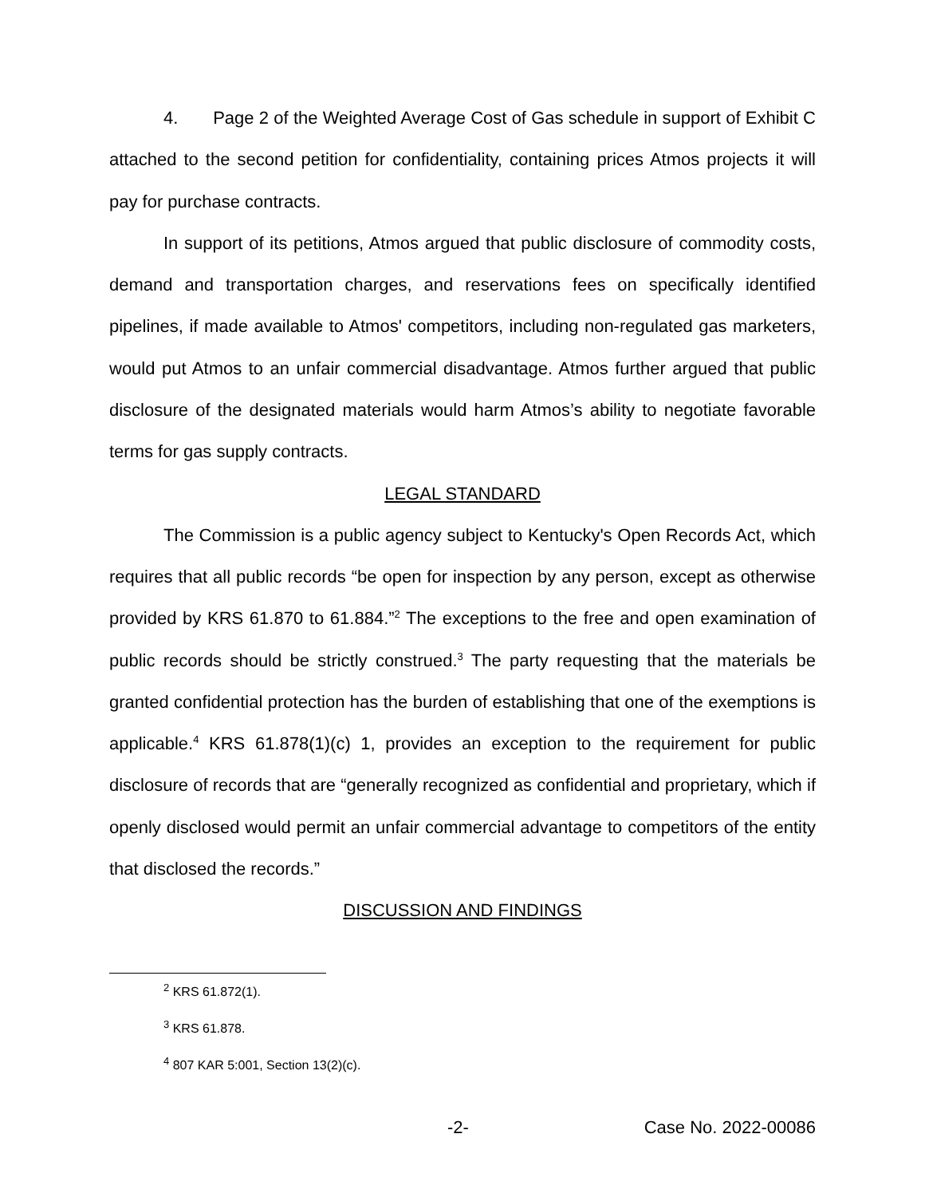4. Page 2 of the Weighted Average Cost of Gas schedule in support of Exhibit C attached to the second petition for confidentiality, containing prices Atmos projects it will pay for purchase contracts.
In support of its petitions, Atmos argued that public disclosure of commodity costs, demand and transportation charges, and reservations fees on specifically identified pipelines, if made available to Atmos' competitors, including non-regulated gas marketers, would put Atmos to an unfair commercial disadvantage. Atmos further argued that public disclosure of the designated materials would harm Atmos’s ability to negotiate favorable terms for gas supply contracts.
LEGAL STANDARD
The Commission is a public agency subject to Kentucky's Open Records Act, which requires that all public records “be open for inspection by any person, except as otherwise provided by KRS 61.870 to 61.884.”<sup>2</sup> The exceptions to the free and open examination of public records should be strictly construed.<sup>3</sup> The party requesting that the materials be granted confidential protection has the burden of establishing that one of the exemptions is applicable.<sup>4</sup> KRS 61.878(1)(c) 1, provides an exception to the requirement for public disclosure of records that are “generally recognized as confidential and proprietary, which if openly disclosed would permit an unfair commercial advantage to competitors of the entity that disclosed the records.”
DISCUSSION AND FINDINGS
<sup>2</sup> KRS 61.872(1).
<sup>3</sup> KRS 61.878.
<sup>4</sup> 807 KAR 5:001, Section 13(2)(c).
-2- Case No. 2022-00086